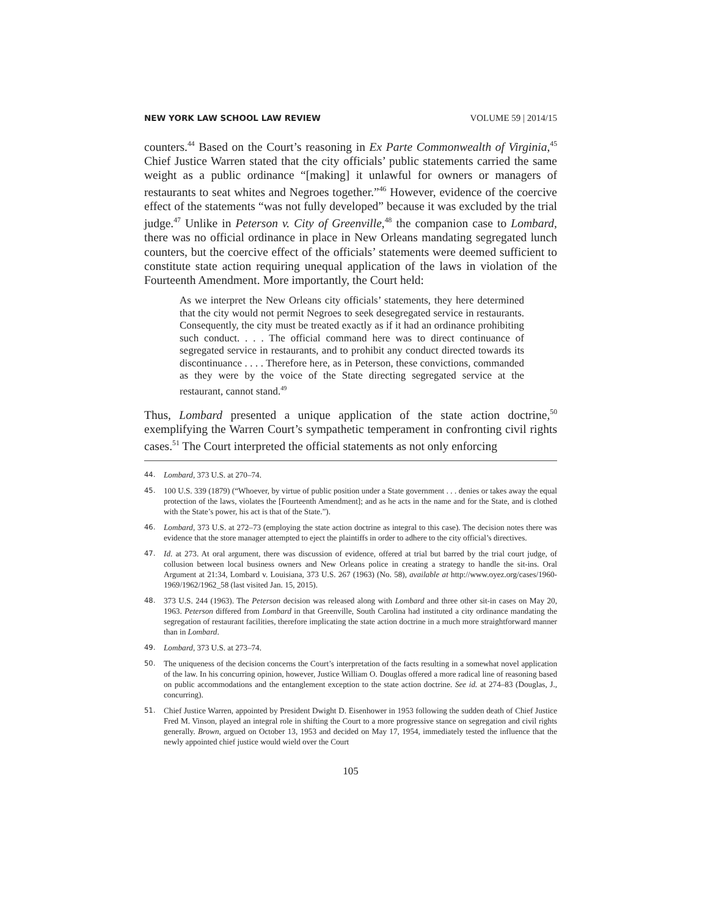NEW YORK LAW SCHOOL LAW REVIEW VOLUME 59 | 2014/15
counters.<sup>44</sup> Based on the Court’s reasoning in Ex Parte Commonwealth of Virginia,<sup>45</sup> Chief Justice Warren stated that the city officials’ public statements carried the same weight as a public ordinance “[making] it unlawful for owners or managers of restaurants to seat whites and Negroes together.”<sup>46</sup> However, evidence of the coercive effect of the statements “was not fully developed” because it was excluded by the trial judge.<sup>47</sup> Unlike in Peterson v. City of Greenville,<sup>48</sup> the companion case to Lombard, there was no official ordinance in place in New Orleans mandating segregated lunch counters, but the coercive effect of the officials’ statements were deemed sufficient to constitute state action requiring unequal application of the laws in violation of the Fourteenth Amendment. More importantly, the Court held:
As we interpret the New Orleans city officials’ statements, they here determined that the city would not permit Negroes to seek desegregated service in restaurants. Consequently, the city must be treated exactly as if it had an ordinance prohibiting such conduct. . . . The official command here was to direct continuance of segregated service in restaurants, and to prohibit any conduct directed towards its discontinuance . . . . Therefore here, as in Peterson, these convictions, commanded as they were by the voice of the State directing segregated service at the restaurant, cannot stand.<sup>49</sup>
Thus, Lombard presented a unique application of the state action doctrine,<sup>50</sup> exemplifying the Warren Court’s sympathetic temperament in confronting civil rights cases.<sup>51</sup> The Court interpreted the official statements as not only enforcing
44. Lombard, 373 U.S. at 270–74.
45. 100 U.S. 339 (1879) (“Whoever, by virtue of public position under a State government . . . denies or takes away the equal protection of the laws, violates the [Fourteenth Amendment]; and as he acts in the name and for the State, and is clothed with the State’s power, his act is that of the State.”).
46. Lombard, 373 U.S. at 272–73 (employing the state action doctrine as integral to this case). The decision notes there was evidence that the store manager attempted to eject the plaintiffs in order to adhere to the city official’s directives.
47. Id. at 273. At oral argument, there was discussion of evidence, offered at trial but barred by the trial court judge, of collusion between local business owners and New Orleans police in creating a strategy to handle the sit-ins. Oral Argument at 21:34, Lombard v. Louisiana, 373 U.S. 267 (1963) (No. 58), available at http://www.oyez.org/cases/1960-1969/1962/1962_58 (last visited Jan. 15, 2015).
48. 373 U.S. 244 (1963). The Peterson decision was released along with Lombard and three other sit-in cases on May 20, 1963. Peterson differed from Lombard in that Greenville, South Carolina had instituted a city ordinance mandating the segregation of restaurant facilities, therefore implicating the state action doctrine in a much more straightforward manner than in Lombard.
49. Lombard, 373 U.S. at 273–74.
50. The uniqueness of the decision concerns the Court’s interpretation of the facts resulting in a somewhat novel application of the law. In his concurring opinion, however, Justice William O. Douglas offered a more radical line of reasoning based on public accommodations and the entanglement exception to the state action doctrine. See id. at 274–83 (Douglas, J., concurring).
51. Chief Justice Warren, appointed by President Dwight D. Eisenhower in 1953 following the sudden death of Chief Justice Fred M. Vinson, played an integral role in shifting the Court to a more progressive stance on segregation and civil rights generally. Brown, argued on October 13, 1953 and decided on May 17, 1954, immediately tested the influence that the newly appointed chief justice would wield over the Court
105